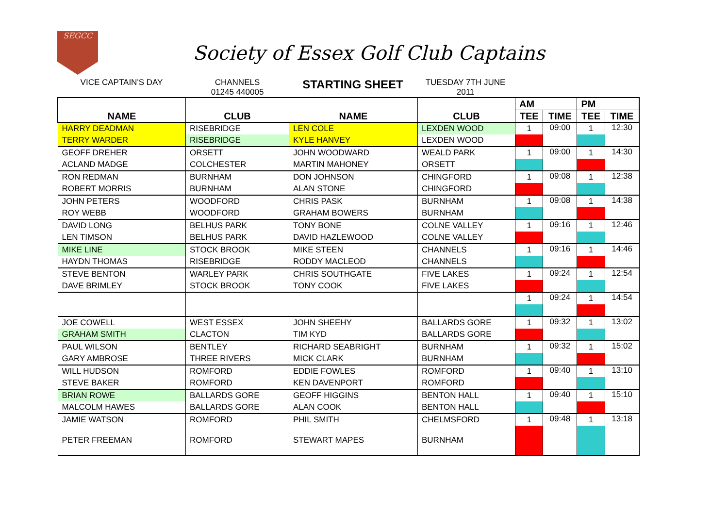SEGCC
Society of Essex Golf Club Captains
VICE CAPTAIN'S DAY CHANNELS
01245 440005
STARTING SHEET
TUESDAY 7TH JUNE
2011
| NAME | CLUB | NAME | CLUB | AM | | PM | |
| --- | --- | --- | --- | --- | --- | --- | --- |
| | | | | TEE | TIME | TEE | TIME |
| HARRY DEADMAN | RISEBRIDGE | LEN COLE | LEXDEN WOOD | 1 | 09:00 | 1 | 12:30 |
| TERRY WARDER | RISEBRIDGE | KYLE HANVEY | LEXDEN WOOD | | | | |
| GEOFF DREHER | ORSETT | JOHN WOODWARD | WEALD PARK | 1 | 09:00 | 1 | 14:30 |
| ACLAND MADGE | COLCHESTER | MARTIN MAHONEY | ORSETT | | | | |
| RON REDMAN | BURNHAM | DON JOHNSON | CHINGFORD | 1 | 09:08 | 1 | 12:38 |
| ROBERT MORRIS | BURNHAM | ALAN STONE | CHINGFORD | | | | |
| JOHN PETERS | WOODFORD | CHRIS PASK | BURNHAM | 1 | 09:08 | 1 | 14:38 |
| ROY WEBB | WOODFORD | GRAHAM BOWERS | BURNHAM | | | | |
| DAVID LONG | BELHUS PARK | TONY BONE | COLNE VALLEY | 1 | 09:16 | 1 | 12:46 |
| LEN TIMSON | BELHUS PARK | DAVID HAZLEWOOD | COLNE VALLEY | | | | |
| MIKE LINE | STOCK BROOK | MIKE STEEN | CHANNELS | 1 | 09:16 | 1 | 14:46 |
| HAYDN THOMAS | RISEBRIDGE | RODDY MACLEOD | CHANNELS | | | | |
| STEVE BENTON | WARLEY PARK | CHRIS SOUTHGATE | FIVE LAKES | 1 | 09:24 | 1 | 12:54 |
| DAVE BRIMLEY | STOCK BROOK | TONY COOK | FIVE LAKES | | | | |
| | | | | 1 | 09:24 | 1 | 14:54 |
| JOE COWELL | WEST ESSEX | JOHN SHEEHY | BALLARDS GORE | 1 | 09:32 | 1 | 13:02 |
| GRAHAM SMITH | CLACTON | TIM KYD | BALLARDS GORE | | | | |
| PAUL WILSON | BENTLEY | RICHARD SEABRIGHT | BURNHAM | 1 | 09:32 | 1 | 15:02 |
| GARY AMBROSE | THREE RIVERS | MICK CLARK | BURNHAM | | | | |
| WILL HUDSON | ROMFORD | EDDIE FOWLES | ROMFORD | 1 | 09:40 | 1 | 13:10 |
| STEVE BAKER | ROMFORD | KEN DAVENPORT | ROMFORD | | | | |
| BRIAN ROWE | BALLARDS GORE | GEOFF HIGGINS | BENTON HALL | 1 | 09:40 | 1 | 15:10 |
| MALCOLM HAWES | BALLARDS GORE | ALAN COOK | BENTON HALL | | | | |
| JAMIE WATSON | ROMFORD | PHIL SMITH | CHELMSFORD | 1 | 09:48 | 1 | 13:18 |
| PETER FREEMAN | ROMFORD | STEWART MAPES | BURNHAM | | | | |